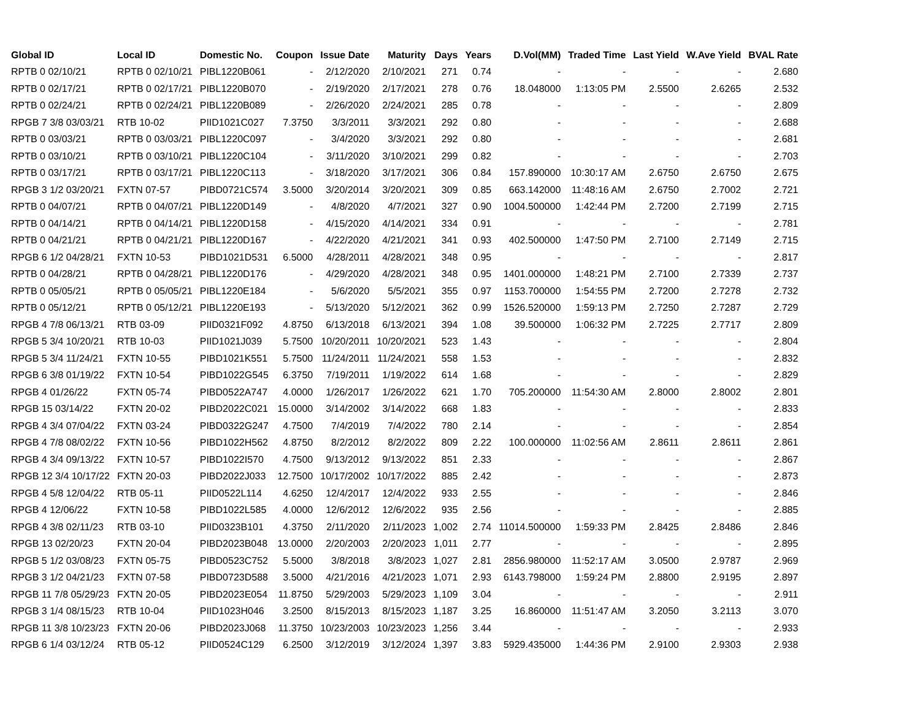| Global ID | Local ID | Domestic No. | Coupon | Issue Date | Maturity | Days | Years | D.Vol(MM) | Traded Time | Last Yield | W.Ave Yield | BVAL Rate |
| --- | --- | --- | --- | --- | --- | --- | --- | --- | --- | --- | --- | --- |
| RPTB 0 02/10/21 | RPTB 0 02/10/21 | PIBL1220B061 | - | 2/12/2020 | 2/10/2021 | 271 | 0.74 | - | - | - | - | 2.680 |
| RPTB 0 02/17/21 | RPTB 0 02/17/21 | PIBL1220B070 | - | 2/19/2020 | 2/17/2021 | 278 | 0.76 | 18.048000 | 1:13:05 PM | 2.5500 | 2.6265 | 2.532 |
| RPTB 0 02/24/21 | RPTB 0 02/24/21 | PIBL1220B089 | - | 2/26/2020 | 2/24/2021 | 285 | 0.78 | - | - | - | - | 2.809 |
| RPGB 7 3/8 03/03/21 | RTB 10-02 | PIID1021C027 | 7.3750 | 3/3/2011 | 3/3/2021 | 292 | 0.80 | - | - | - | - | 2.688 |
| RPTB 0 03/03/21 | RPTB 0 03/03/21 | PIBL1220C097 | - | 3/4/2020 | 3/3/2021 | 292 | 0.80 | - | - | - | - | 2.681 |
| RPTB 0 03/10/21 | RPTB 0 03/10/21 | PIBL1220C104 | - | 3/11/2020 | 3/10/2021 | 299 | 0.82 | - | - | - | - | 2.703 |
| RPTB 0 03/17/21 | RPTB 0 03/17/21 | PIBL1220C113 | - | 3/18/2020 | 3/17/2021 | 306 | 0.84 | 157.890000 | 10:30:17 AM | 2.6750 | 2.6750 | 2.675 |
| RPGB 3 1/2 03/20/21 | FXTN 07-57 | PIBD0721C574 | 3.5000 | 3/20/2014 | 3/20/2021 | 309 | 0.85 | 663.142000 | 11:48:16 AM | 2.6750 | 2.7002 | 2.721 |
| RPTB 0 04/07/21 | RPTB 0 04/07/21 | PIBL1220D149 | - | 4/8/2020 | 4/7/2021 | 327 | 0.90 | 1004.500000 | 1:42:44 PM | 2.7200 | 2.7199 | 2.715 |
| RPTB 0 04/14/21 | RPTB 0 04/14/21 | PIBL1220D158 | - | 4/15/2020 | 4/14/2021 | 334 | 0.91 | - | - | - | - | 2.781 |
| RPTB 0 04/21/21 | RPTB 0 04/21/21 | PIBL1220D167 | - | 4/22/2020 | 4/21/2021 | 341 | 0.93 | 402.500000 | 1:47:50 PM | 2.7100 | 2.7149 | 2.715 |
| RPGB 6 1/2 04/28/21 | FXTN 10-53 | PIBD1021D531 | 6.5000 | 4/28/2011 | 4/28/2021 | 348 | 0.95 | - | - | - | - | 2.817 |
| RPTB 0 04/28/21 | RPTB 0 04/28/21 | PIBL1220D176 | - | 4/29/2020 | 4/28/2021 | 348 | 0.95 | 1401.000000 | 1:48:21 PM | 2.7100 | 2.7339 | 2.737 |
| RPTB 0 05/05/21 | RPTB 0 05/05/21 | PIBL1220E184 | - | 5/6/2020 | 5/5/2021 | 355 | 0.97 | 1153.700000 | 1:54:55 PM | 2.7200 | 2.7278 | 2.732 |
| RPTB 0 05/12/21 | RPTB 0 05/12/21 | PIBL1220E193 | - | 5/13/2020 | 5/12/2021 | 362 | 0.99 | 1526.520000 | 1:59:13 PM | 2.7250 | 2.7287 | 2.729 |
| RPGB 4 7/8 06/13/21 | RTB 03-09 | PIID0321F092 | 4.8750 | 6/13/2018 | 6/13/2021 | 394 | 1.08 | 39.500000 | 1:06:32 PM | 2.7225 | 2.7717 | 2.809 |
| RPGB 5 3/4 10/20/21 | RTB 10-03 | PIID1021J039 | 5.7500 | 10/20/2011 | 10/20/2021 | 523 | 1.43 | - | - | - | - | 2.804 |
| RPGB 5 3/4 11/24/21 | FXTN 10-55 | PIBD1021K551 | 5.7500 | 11/24/2011 | 11/24/2021 | 558 | 1.53 | - | - | - | - | 2.832 |
| RPGB 6 3/8 01/19/22 | FXTN 10-54 | PIBD1022G545 | 6.3750 | 7/19/2011 | 1/19/2022 | 614 | 1.68 | - | - | - | - | 2.829 |
| RPGB 4 01/26/22 | FXTN 05-74 | PIBD0522A747 | 4.0000 | 1/26/2017 | 1/26/2022 | 621 | 1.70 | 705.200000 | 11:54:30 AM | 2.8000 | 2.8002 | 2.801 |
| RPGB 15 03/14/22 | FXTN 20-02 | PIBD2022C021 | 15.0000 | 3/14/2002 | 3/14/2022 | 668 | 1.83 | - | - | - | - | 2.833 |
| RPGB 4 3/4 07/04/22 | FXTN 03-24 | PIBD0322G247 | 4.7500 | 7/4/2019 | 7/4/2022 | 780 | 2.14 | - | - | - | - | 2.854 |
| RPGB 4 7/8 08/02/22 | FXTN 10-56 | PIBD1022H562 | 4.8750 | 8/2/2012 | 8/2/2022 | 809 | 2.22 | 100.000000 | 11:02:56 AM | 2.8611 | 2.8611 | 2.861 |
| RPGB 4 3/4 09/13/22 | FXTN 10-57 | PIBD1022I570 | 4.7500 | 9/13/2012 | 9/13/2022 | 851 | 2.33 | - | - | - | - | 2.867 |
| RPGB 12 3/4 10/17/22 | FXTN 20-03 | PIBD2022J033 | 12.7500 | 10/17/2002 | 10/17/2022 | 885 | 2.42 | - | - | - | - | 2.873 |
| RPGB 4 5/8 12/04/22 | RTB 05-11 | PIID0522L114 | 4.6250 | 12/4/2017 | 12/4/2022 | 933 | 2.55 | - | - | - | - | 2.846 |
| RPGB 4 12/06/22 | FXTN 10-58 | PIBD1022L585 | 4.0000 | 12/6/2012 | 12/6/2022 | 935 | 2.56 | - | - | - | - | 2.885 |
| RPGB 4 3/8 02/11/23 | RTB 03-10 | PIID0323B101 | 4.3750 | 2/11/2020 | 2/11/2023 | 1,002 | 2.74 | 11014.500000 | 1:59:33 PM | 2.8425 | 2.8486 | 2.846 |
| RPGB 13 02/20/23 | FXTN 20-04 | PIBD2023B048 | 13.0000 | 2/20/2003 | 2/20/2023 | 1,011 | 2.77 | - | - | - | - | 2.895 |
| RPGB 5 1/2 03/08/23 | FXTN 05-75 | PIBD0523C752 | 5.5000 | 3/8/2018 | 3/8/2023 | 1,027 | 2.81 | 2856.980000 | 11:52:17 AM | 3.0500 | 2.9787 | 2.969 |
| RPGB 3 1/2 04/21/23 | FXTN 07-58 | PIBD0723D588 | 3.5000 | 4/21/2016 | 4/21/2023 | 1,071 | 2.93 | 6143.798000 | 1:59:24 PM | 2.8800 | 2.9195 | 2.897 |
| RPGB 11 7/8 05/29/23 | FXTN 20-05 | PIBD2023E054 | 11.8750 | 5/29/2003 | 5/29/2023 | 1,109 | 3.04 | - | - | - | - | 2.911 |
| RPGB 3 1/4 08/15/23 | RTB 10-04 | PIID1023H046 | 3.2500 | 8/15/2013 | 8/15/2023 | 1,187 | 3.25 | 16.860000 | 11:51:47 AM | 3.2050 | 3.2113 | 3.070 |
| RPGB 11 3/8 10/23/23 | FXTN 20-06 | PIBD2023J068 | 11.3750 | 10/23/2003 | 10/23/2023 | 1,256 | 3.44 | - | - | - | - | 2.933 |
| RPGB 6 1/4 03/12/24 | RTB 05-12 | PIID0524C129 | 6.2500 | 3/12/2019 | 3/12/2024 | 1,397 | 3.83 | 5929.435000 | 1:44:36 PM | 2.9100 | 2.9303 | 2.938 |